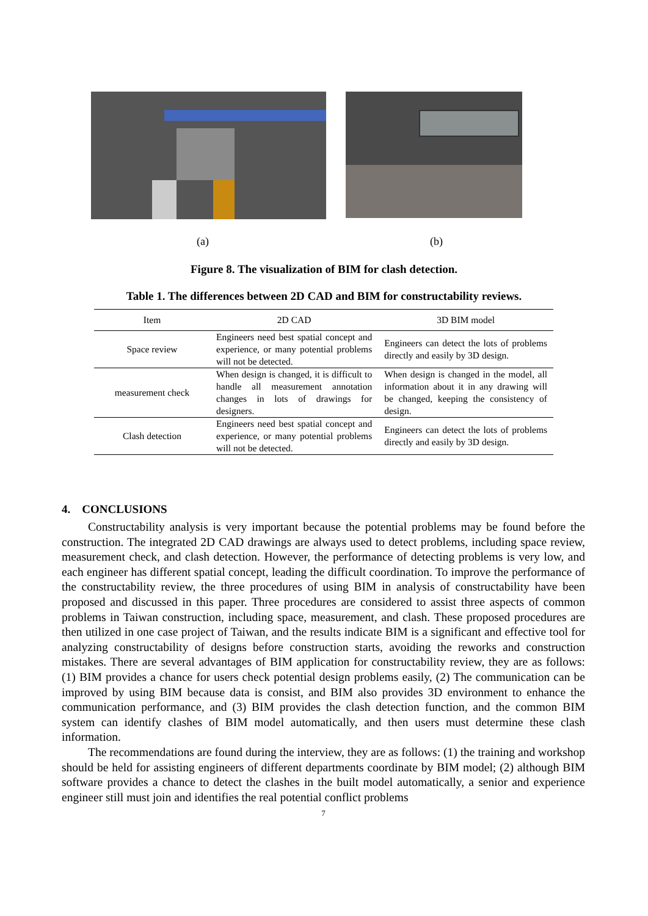(a) (b)
Figure 8. The visualization of BIM for clash detection.
Table 1. The differences between 2D CAD and BIM for constructability reviews.
| Item | 2D CAD | 3D BIM model |
| --- | --- | --- |
| Space review | Engineers need best spatial concept and experience, or many potential problems will not be detected. | Engineers can detect the lots of problems directly and easily by 3D design. |
| measurement check | When design is changed, it is difficult to handle all measurement annotation changes in lots of drawings for designers. | When design is changed in the model, all information about it in any drawing will be changed, keeping the consistency of design. |
| Clash detection | Engineers need best spatial concept and experience, or many potential problems will not be detected. | Engineers can detect the lots of problems directly and easily by 3D design. |
4. CONCLUSIONS
Constructability analysis is very important because the potential problems may be found before the construction. The integrated 2D CAD drawings are always used to detect problems, including space review, measurement check, and clash detection. However, the performance of detecting problems is very low, and each engineer has different spatial concept, leading the difficult coordination. To improve the performance of the constructability review, the three procedures of using BIM in analysis of constructability have been proposed and discussed in this paper. Three procedures are considered to assist three aspects of common problems in Taiwan construction, including space, measurement, and clash. These proposed procedures are then utilized in one case project of Taiwan, and the results indicate BIM is a significant and effective tool for analyzing constructability of designs before construction starts, avoiding the reworks and construction mistakes. There are several advantages of BIM application for constructability review, they are as follows: (1) BIM provides a chance for users check potential design problems easily, (2) The communication can be improved by using BIM because data is consist, and BIM also provides 3D environment to enhance the communication performance, and (3) BIM provides the clash detection function, and the common BIM system can identify clashes of BIM model automatically, and then users must determine these clash information.
The recommendations are found during the interview, they are as follows: (1) the training and workshop should be held for assisting engineers of different departments coordinate by BIM model; (2) although BIM software provides a chance to detect the clashes in the built model automatically, a senior and experience engineer still must join and identifies the real potential conflict problems
7